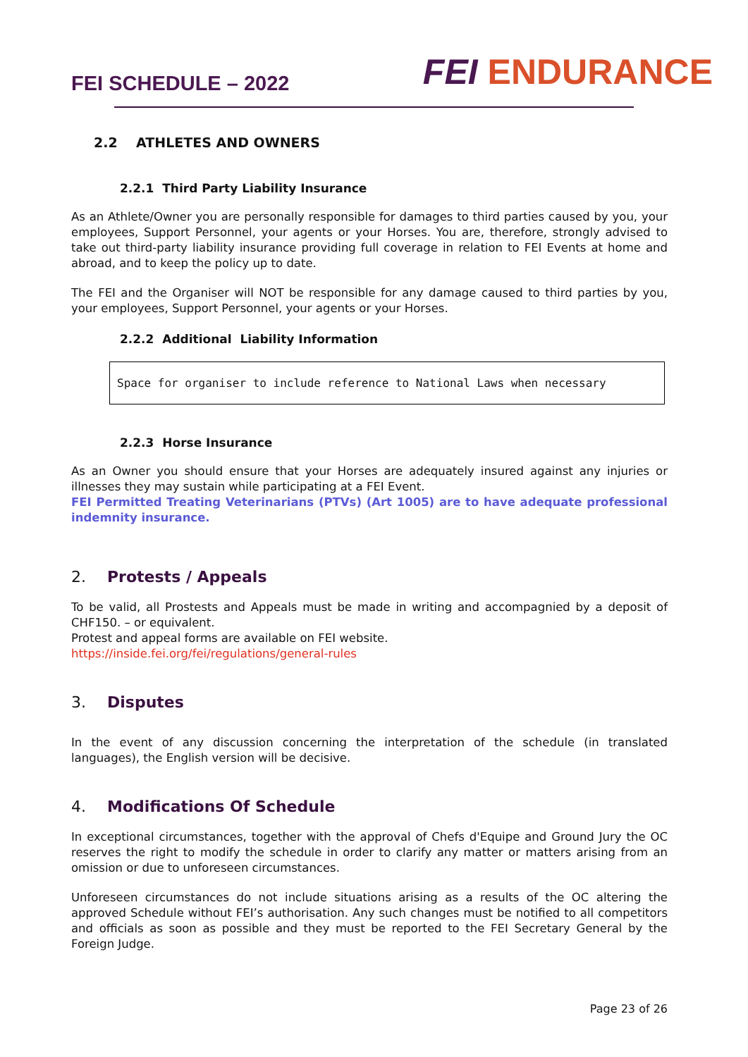FEI SCHEDULE – 2022
FEI ENDURANCE
2.2 ATHLETES AND OWNERS
2.2.1 Third Party Liability Insurance
As an Athlete/Owner you are personally responsible for damages to third parties caused by you, your employees, Support Personnel, your agents or your Horses. You are, therefore, strongly advised to take out third-party liability insurance providing full coverage in relation to FEI Events at home and abroad, and to keep the policy up to date.
The FEI and the Organiser will NOT be responsible for any damage caused to third parties by you, your employees, Support Personnel, your agents or your Horses.
2.2.2 Additional Liability Information
Space for organiser to include reference to National Laws when necessary
2.2.3 Horse Insurance
As an Owner you should ensure that your Horses are adequately insured against any injuries or illnesses they may sustain while participating at a FEI Event.
FEI Permitted Treating Veterinarians (PTVs) (Art 1005) are to have adequate professional indemnity insurance.
2. Protests / Appeals
To be valid, all Prostests and Appeals must be made in writing and accompagnied by a deposit of CHF150. – or equivalent.
Protest and appeal forms are available on FEI website.
https://inside.fei.org/fei/regulations/general-rules
3. Disputes
In the event of any discussion concerning the interpretation of the schedule (in translated languages), the English version will be decisive.
4. Modifications Of Schedule
In exceptional circumstances, together with the approval of Chefs d'Equipe and Ground Jury the OC reserves the right to modify the schedule in order to clarify any matter or matters arising from an omission or due to unforeseen circumstances.
Unforeseen circumstances do not include situations arising as a results of the OC altering the approved Schedule without FEI’s authorisation. Any such changes must be notified to all competitors and officials as soon as possible and they must be reported to the FEI Secretary General by the Foreign Judge.
Page 23 of 26